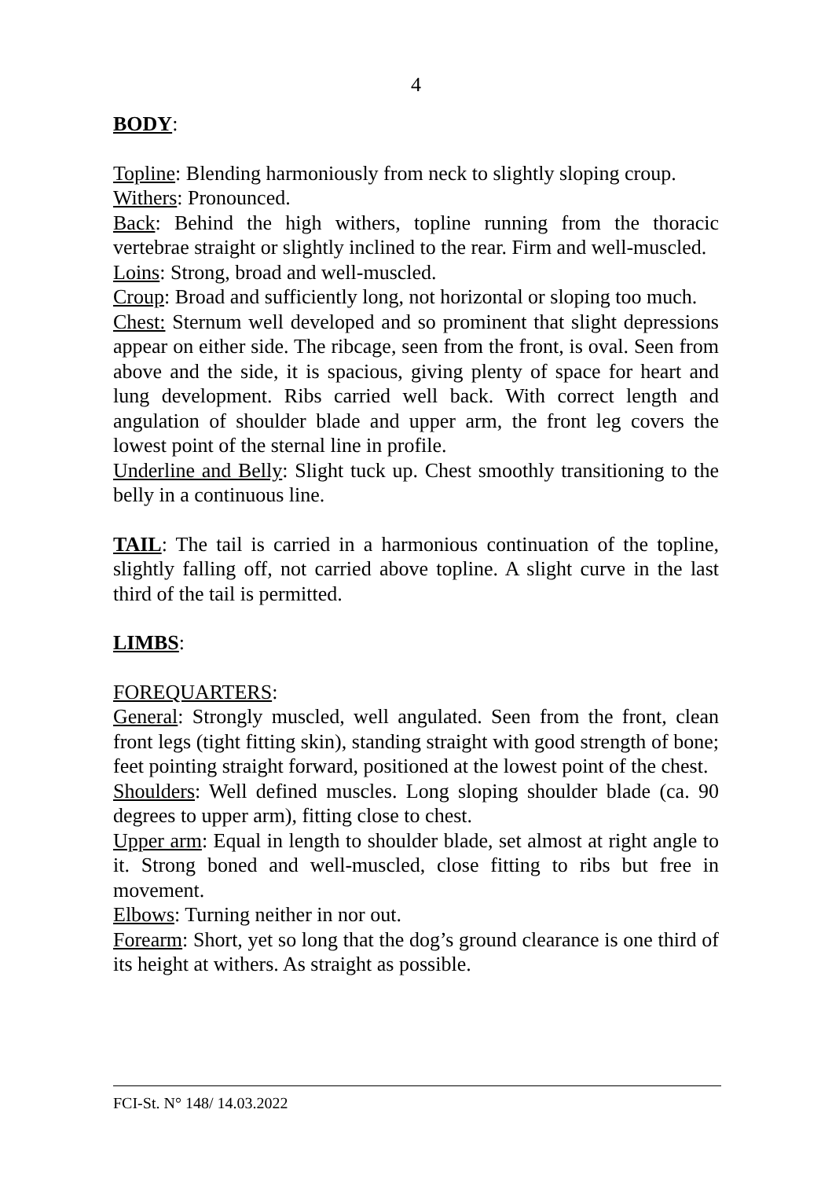4
BODY:
Topline: Blending harmoniously from neck to slightly sloping croup.
Withers: Pronounced.
Back: Behind the high withers, topline running from the thoracic vertebrae straight or slightly inclined to the rear. Firm and well-muscled.
Loins: Strong, broad and well-muscled.
Croup: Broad and sufficiently long, not horizontal or sloping too much.
Chest: Sternum well developed and so prominent that slight depressions appear on either side. The ribcage, seen from the front, is oval. Seen from above and the side, it is spacious, giving plenty of space for heart and lung development. Ribs carried well back. With correct length and angulation of shoulder blade and upper arm, the front leg covers the lowest point of the sternal line in profile.
Underline and Belly: Slight tuck up. Chest smoothly transitioning to the belly in a continuous line.
TAIL: The tail is carried in a harmonious continuation of the topline, slightly falling off, not carried above topline. A slight curve in the last third of the tail is permitted.
LIMBS:
FOREQUARTERS:
General: Strongly muscled, well angulated. Seen from the front, clean front legs (tight fitting skin), standing straight with good strength of bone; feet pointing straight forward, positioned at the lowest point of the chest.
Shoulders: Well defined muscles. Long sloping shoulder blade (ca. 90 degrees to upper arm), fitting close to chest.
Upper arm: Equal in length to shoulder blade, set almost at right angle to it. Strong boned and well-muscled, close fitting to ribs but free in movement.
Elbows: Turning neither in nor out.
Forearm: Short, yet so long that the dog’s ground clearance is one third of its height at withers. As straight as possible.
FCI-St. N° 148/ 14.03.2022